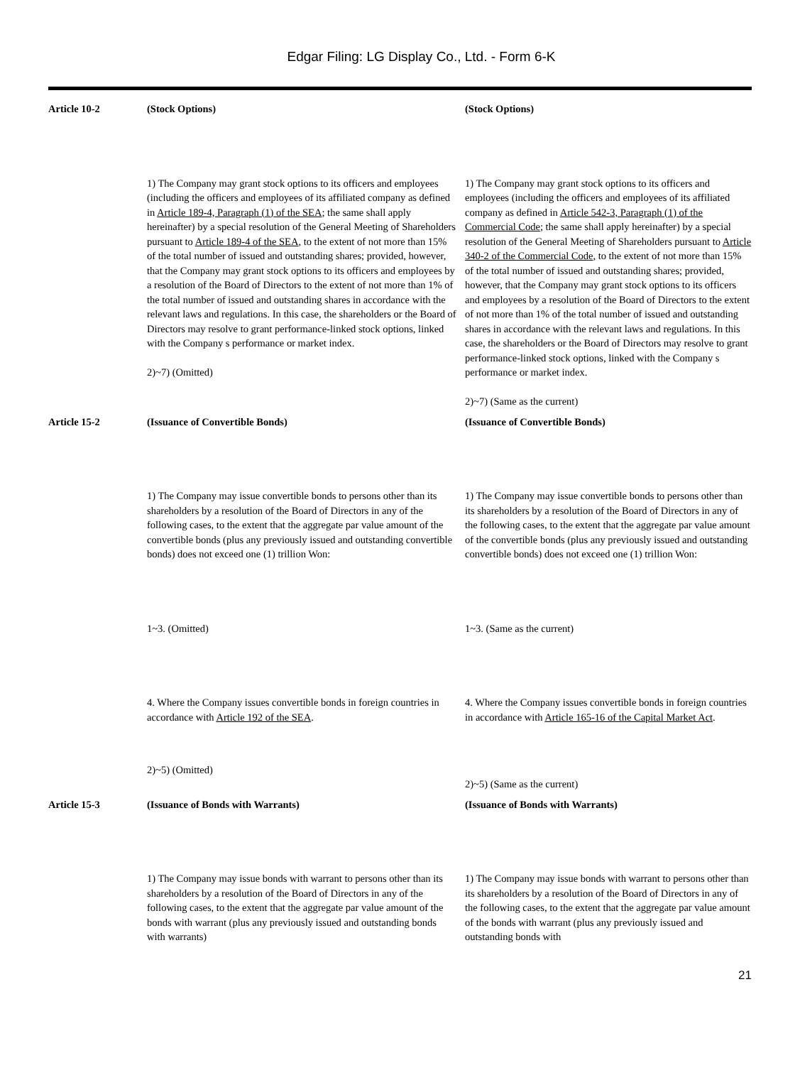Edgar Filing: LG Display Co., Ltd. - Form 6-K
| Article 10-2 | (Stock Options) | (Stock Options) |
| | 1) The Company may grant stock options to its officers and employees (including the officers and employees of its affiliated company as defined in Article 189-4, Paragraph (1) of the SEA ; the same shall apply hereinafter) by a special resolution of the General Meeting of Shareholders pursuant to Article 189-4 of the SEA , to the extent of not more than 15% of the total number of issued and outstanding shares; provided, however, that the Company may grant stock options to its officers and employees by a resolution of the Board of Directors to the extent of not more than 1% of the total number of issued and outstanding shares in accordance with the relevant laws and regulations. In this case, the shareholders or the Board of Directors may resolve to grant performance-linked stock options, linked with the Company s performance or market index. 2)~7) (Omitted) | 1) The Company may grant stock options to its officers and employees (including the officers and employees of its affiliated company as defined in Article 542-3, Paragraph (1) of the Commercial Code ; the same shall apply hereinafter) by a special resolution of the General Meeting of Shareholders pursuant to Article 340-2 of the Commercial Code , to the extent of not more than 15% of the total number of issued and outstanding shares; provided, however, that the Company may grant stock options to its officers and employees by a resolution of the Board of Directors to the extent of not more than 1% of the total number of issued and outstanding shares in accordance with the relevant laws and regulations. In this case, the shareholders or the Board of Directors may resolve to grant performance-linked stock options, linked with the Company s performance or market index. 2)~7) (Same as the current) |
| Article 15-2 | (Issuance of Convertible Bonds) | (Issuance of Convertible Bonds) |
| | 1) The Company may issue convertible bonds to persons other than its shareholders by a resolution of the Board of Directors in any of the following cases, to the extent that the aggregate par value amount of the convertible bonds (plus any previously issued and outstanding convertible bonds) does not exceed one (1) trillion Won: | 1) The Company may issue convertible bonds to persons other than its shareholders by a resolution of the Board of Directors in any of the following cases, to the extent that the aggregate par value amount of the convertible bonds (plus any previously issued and outstanding convertible bonds) does not exceed one (1) trillion Won: |
| | 1~3. (Omitted) | 1~3. (Same as the current) |
| | 4. Where the Company issues convertible bonds in foreign countries in accordance with Article 192 of the SEA . | 4. Where the Company issues convertible bonds in foreign countries in accordance with Article 165-16 of the Capital Market Act . |
| | 2)~5) (Omitted) | 2)~5) (Same as the current) |
| Article 15-3 | (Issuance of Bonds with Warrants) | (Issuance of Bonds with Warrants) |
| | 1) The Company may issue bonds with warrant to persons other than its shareholders by a resolution of the Board of Directors in any of the following cases, to the extent that the aggregate par value amount of the bonds with warrant (plus any previously issued and outstanding bonds with warrants) | 1) The Company may issue bonds with warrant to persons other than its shareholders by a resolution of the Board of Directors in any of the following cases, to the extent that the aggregate par value amount of the bonds with warrant (plus any previously issued and outstanding bonds with |
21